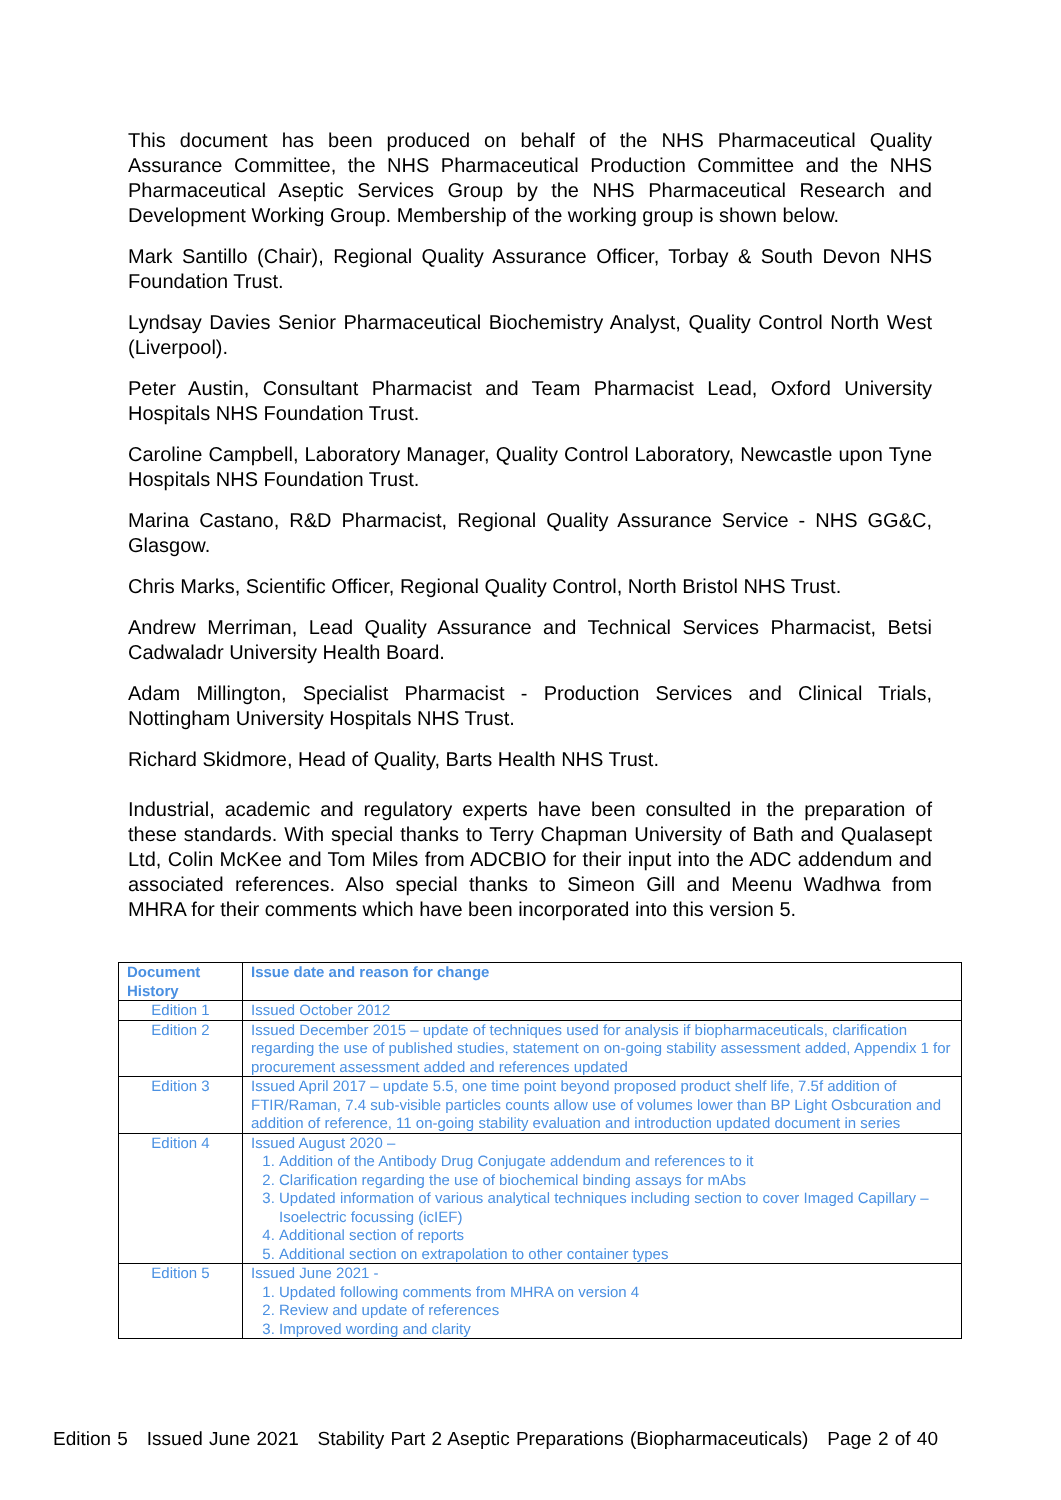This document has been produced on behalf of the NHS Pharmaceutical Quality Assurance Committee, the NHS Pharmaceutical Production Committee and the NHS Pharmaceutical Aseptic Services Group by the NHS Pharmaceutical Research and Development Working Group. Membership of the working group is shown below.
Mark Santillo (Chair), Regional Quality Assurance Officer, Torbay & South Devon NHS Foundation Trust.
Lyndsay Davies Senior Pharmaceutical Biochemistry Analyst, Quality Control North West (Liverpool).
Peter Austin, Consultant Pharmacist and Team Pharmacist Lead, Oxford University Hospitals NHS Foundation Trust.
Caroline Campbell, Laboratory Manager, Quality Control Laboratory, Newcastle upon Tyne Hospitals NHS Foundation Trust.
Marina Castano, R&D Pharmacist, Regional Quality Assurance Service - NHS GG&C, Glasgow.
Chris Marks, Scientific Officer, Regional Quality Control, North Bristol NHS Trust.
Andrew Merriman, Lead Quality Assurance and Technical Services Pharmacist, Betsi Cadwaladr University Health Board.
Adam Millington, Specialist Pharmacist - Production Services and Clinical Trials, Nottingham University Hospitals NHS Trust.
Richard Skidmore, Head of Quality, Barts Health NHS Trust.
Industrial, academic and regulatory experts have been consulted in the preparation of these standards. With special thanks to Terry Chapman University of Bath and Qualasept Ltd, Colin McKee and Tom Miles from ADCBIO for their input into the ADC addendum and associated references. Also special thanks to Simeon Gill and Meenu Wadhwa from MHRA for their comments which have been incorporated into this version 5.
| Document History | Issue date and reason for change |
| --- | --- |
| Edition 1 | Issued October 2012 |
| Edition 2 | Issued December 2015 – update of techniques used for analysis if biopharmaceuticals, clarification regarding the use of published studies, statement on on-going stability assessment added, Appendix 1 for procurement assessment added and references updated |
| Edition 3 | Issued April 2017 – update 5.5, one time point beyond proposed product shelf life, 7.5f addition of FTIR/Raman, 7.4 sub-visible particles counts allow use of volumes lower than BP Light Osbcuration and addition of reference, 11 on-going stability evaluation and introduction updated document in series |
| Edition 4 | Issued August 2020 – 1. Addition of the Antibody Drug Conjugate addendum and references to it 2. Clarification regarding the use of biochemical binding assays for mAbs 3. Updated information of various analytical techniques including section to cover Imaged Capillary – Isoelectric focussing (icIEF) 4. Additional section of reports 5. Additional section on extrapolation to other container types |
| Edition 5 | Issued June 2021 - 1. Updated following comments from MHRA on version 4 2. Review and update of references 3. Improved wording and clarity |
Edition 5 Issued June 2021 Stability Part 2 Aseptic Preparations (Biopharmaceuticals) Page 2 of 40